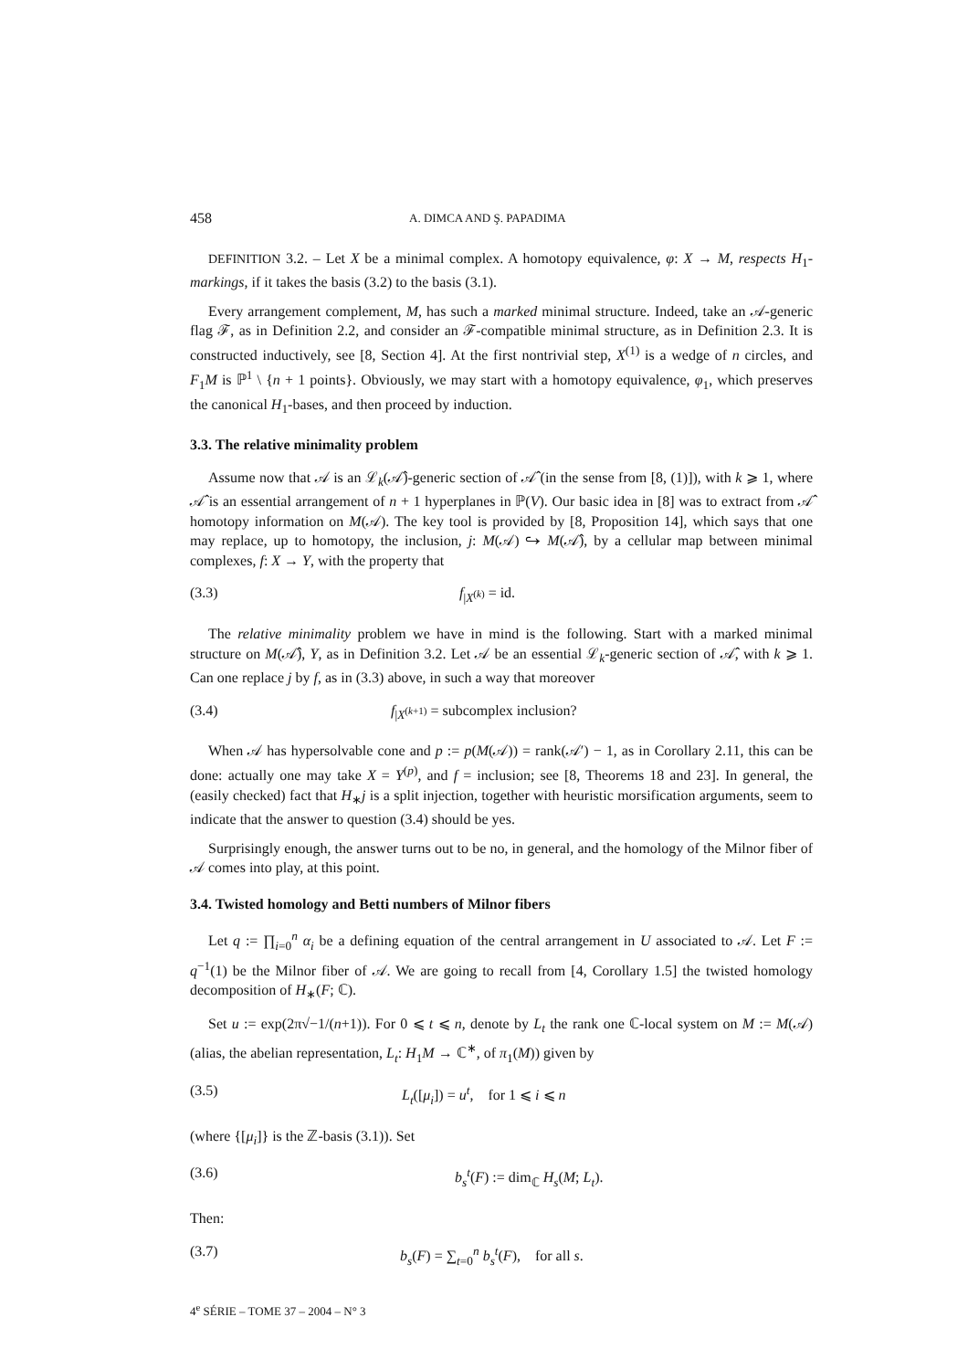458 A. DIMCA AND Ş. PAPADIMA
DEFINITION 3.2. – Let X be a minimal complex. A homotopy equivalence, φ: X → M, respects H<sub>1</sub>-markings, if it takes the basis (3.2) to the basis (3.1).
Every arrangement complement, M, has such a marked minimal structure. Indeed, take an 𝒜-generic flag ℱ, as in Definition 2.2, and consider an ℱ-compatible minimal structure, as in Definition 2.3. It is constructed inductively, see [8, Section 4]. At the first nontrivial step, X<sup>(1)</sup> is a wedge of n circles, and F<sub>1</sub>M is ℙ<sup>1</sup> \ {n + 1 points}. Obviously, we may start with a homotopy equivalence, φ<sub>1</sub>, which preserves the canonical H<sub>1</sub>-bases, and then proceed by induction.
3.3. The relative minimality problem
Assume now that 𝒜 is an ℒ<sub>k</sub>(𝒜̂)-generic section of 𝒜̂ (in the sense from [8, (1)]), with k ⩾ 1, where 𝒜̂ is an essential arrangement of n + 1 hyperplanes in ℙ(V). Our basic idea in [8] was to extract from 𝒜̂ homotopy information on M(𝒜). The key tool is provided by [8, Proposition 14], which says that one may replace, up to homotopy, the inclusion, j: M(𝒜) ↪ M(𝒜̂), by a cellular map between minimal complexes, f: X → Y, with the property that
(3.3) f<sub>|X<sup>(k)</sup></sub> = id.
The relative minimality problem we have in mind is the following. Start with a marked minimal structure on M(𝒜̂), Y, as in Definition 3.2. Let 𝒜 be an essential ℒ<sub>k</sub>-generic section of 𝒜̂, with k ⩾ 1. Can one replace j by f, as in (3.3) above, in such a way that moreover
(3.4) f<sub>|X<sup>(k+1)</sup></sub> = subcomplex inclusion?
When 𝒜 has hypersolvable cone and p := p(M(𝒜)) = rank(𝒜′) − 1, as in Corollary 2.11, this can be done: actually one may take X = Y<sup>(p)</sup>, and f = inclusion; see [8, Theorems 18 and 23]. In general, the (easily checked) fact that H<sub>∗</sub>j is a split injection, together with heuristic morsification arguments, seem to indicate that the answer to question (3.4) should be yes.
Surprisingly enough, the answer turns out to be no, in general, and the homology of the Milnor fiber of 𝒜 comes into play, at this point.
3.4. Twisted homology and Betti numbers of Milnor fibers
Let q := ∏<sub>i=0</sub><sup>n</sup> α<sub>i</sub> be a defining equation of the central arrangement in U associated to 𝒜. Let F := q<sup>−1</sup>(1) be the Milnor fiber of 𝒜. We are going to recall from [4, Corollary 1.5] the twisted homology decomposition of H<sub>∗</sub>(F; ℂ).
Set u := exp(2π√−1/(n+1)). For 0 ⩽ t ⩽ n, denote by L<sub>t</sub> the rank one ℂ-local system on M := M(𝒜) (alias, the abelian representation, L<sub>t</sub>: H<sub>1</sub>M → ℂ<sup>∗</sup>, of π<sub>1</sub>(M)) given by
(3.5) L<sub>t</sub>([μ<sub>i</sub>]) = u<sup>t</sup>, for 1 ⩽ i ⩽ n
(where {[μ<sub>i</sub>]} is the ℤ-basis (3.1)). Set
(3.6) b<sub>s</sub><sup>t</sup>(F) := dim<sub>ℂ</sub> H<sub>s</sub>(M; L<sub>t</sub>).
Then:
(3.7) b<sub>s</sub>(F) = ∑<sub>t=0</sub><sup>n</sup> b<sub>s</sub><sup>t</sup>(F), for all s.
4<sup>e</sup> SÉRIE – TOME 37 – 2004 – N° 3